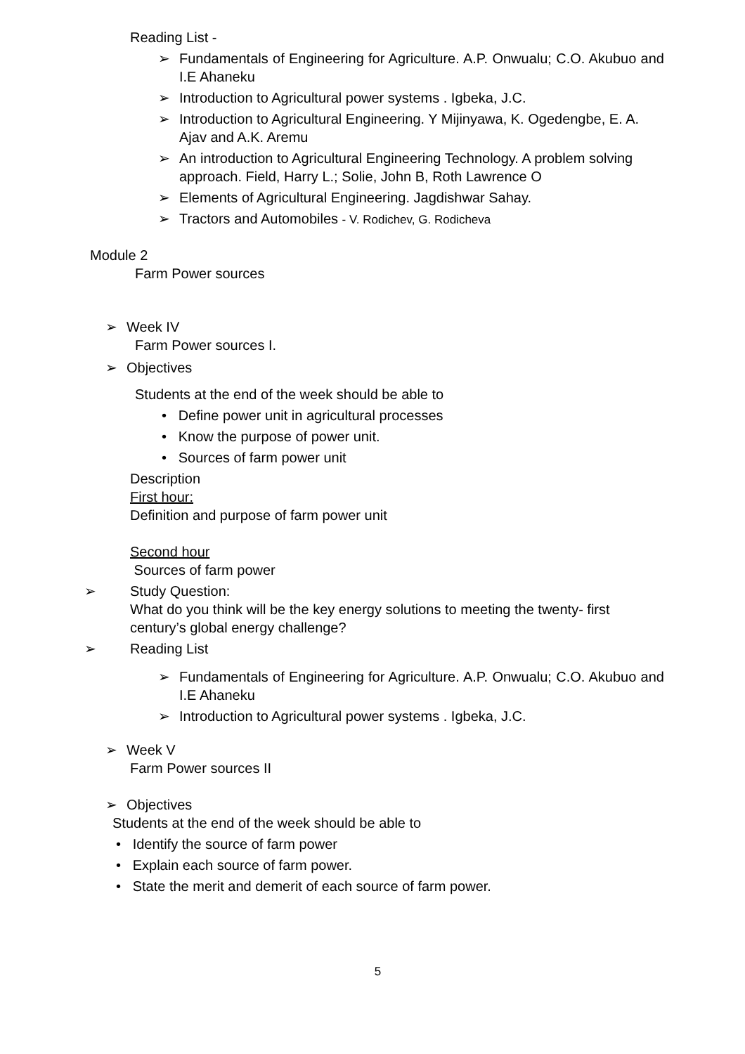Reading List -
➢ Fundamentals of Engineering for Agriculture. A.P. Onwualu; C.O. Akubuo and I.E Ahaneku
➢ Introduction to Agricultural power systems . Igbeka, J.C.
➢ Introduction to Agricultural Engineering. Y Mijinyawa, K. Ogedengbe, E. A. Ajav and A.K. Aremu
➢ An introduction to Agricultural Engineering Technology. A problem solving approach. Field, Harry L.; Solie, John B, Roth Lawrence O
➢ Elements of Agricultural Engineering. Jagdishwar Sahay.
➢ Tractors and Automobiles - V. Rodichev, G. Rodicheva
Module 2
Farm Power sources
➢ Week IV
Farm Power sources I.
➢ Objectives
Students at the end of the week should be able to
• Define power unit in agricultural processes
• Know the purpose of power unit.
• Sources of farm power unit
Description
First hour:
Definition and purpose of farm power unit
Second hour
Sources of farm power
➢ Study Question:
What do you think will be the key energy solutions to meeting the twenty- first century’s global energy challenge?
➢ Reading List
➢ Fundamentals of Engineering for Agriculture. A.P. Onwualu; C.O. Akubuo and I.E Ahaneku
➢ Introduction to Agricultural power systems . Igbeka, J.C.
➢ Week V
Farm Power sources II
➢ Objectives
Students at the end of the week should be able to
• Identify the source of farm power
• Explain each source of farm power.
• State the merit and demerit of each source of farm power.
5